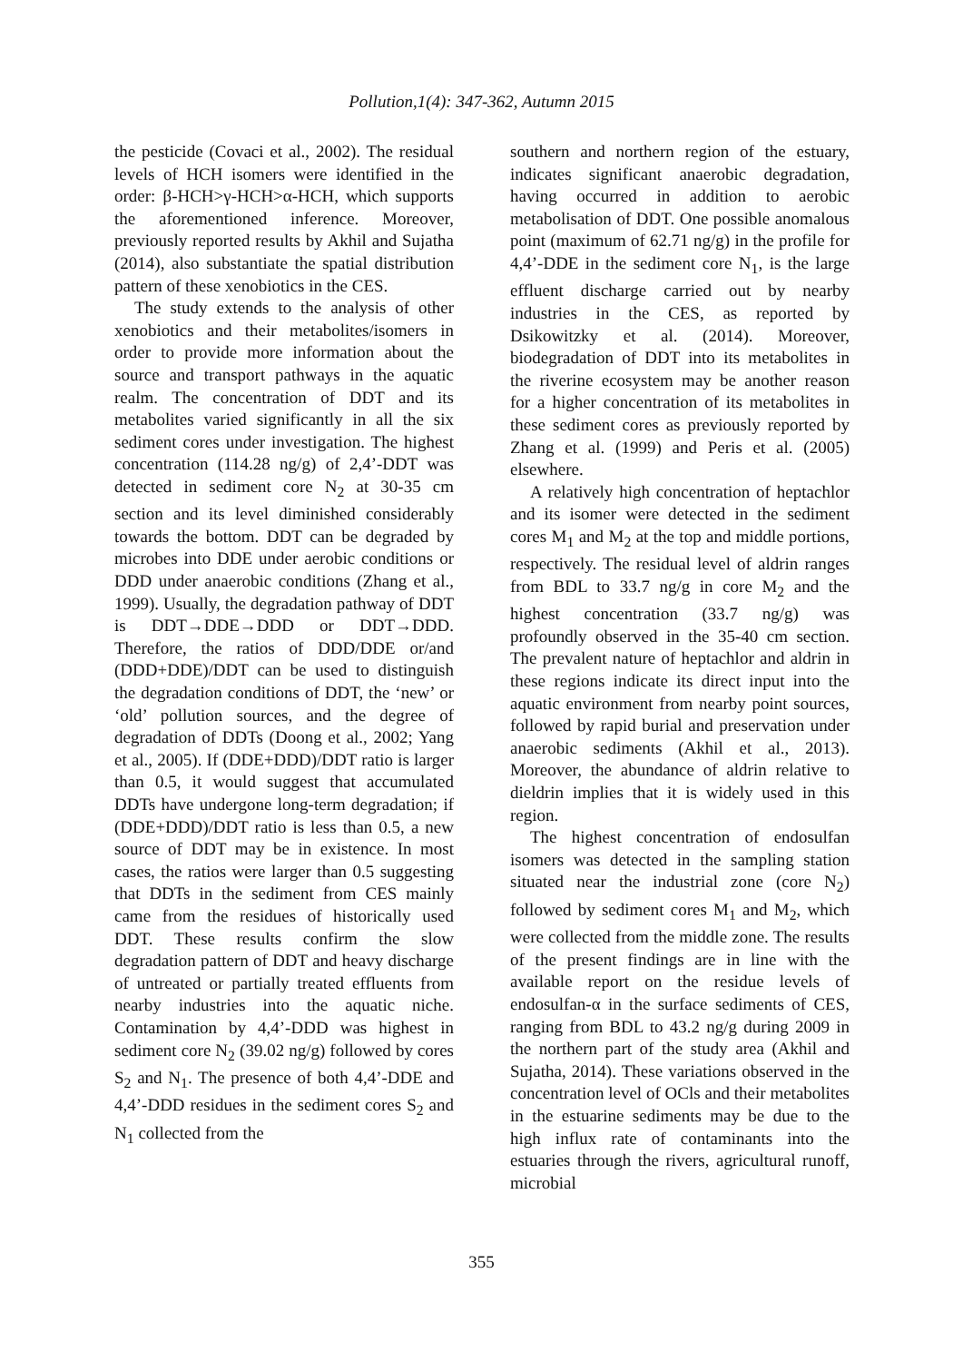Pollution,1(4): 347-362, Autumn 2015
the pesticide (Covaci et al., 2002). The residual levels of HCH isomers were identified in the order: β-HCH>γ-HCH>α-HCH, which supports the aforementioned inference. Moreover, previously reported results by Akhil and Sujatha (2014), also substantiate the spatial distribution pattern of these xenobiotics in the CES.
The study extends to the analysis of other xenobiotics and their metabolites/isomers in order to provide more information about the source and transport pathways in the aquatic realm. The concentration of DDT and its metabolites varied significantly in all the six sediment cores under investigation. The highest concentration (114.28 ng/g) of 2,4’-DDT was detected in sediment core N<sub>2</sub> at 30-35 cm section and its level diminished considerably towards the bottom. DDT can be degraded by microbes into DDE under aerobic conditions or DDD under anaerobic conditions (Zhang et al., 1999). Usually, the degradation pathway of DDT is DDT→DDE→DDD or DDT→DDD. Therefore, the ratios of DDD/DDE or/and (DDD+DDE)/DDT can be used to distinguish the degradation conditions of DDT, the ‘new’ or ‘old’ pollution sources, and the degree of degradation of DDTs (Doong et al., 2002; Yang et al., 2005). If (DDE+DDD)/DDT ratio is larger than 0.5, it would suggest that accumulated DDTs have undergone long-term degradation; if (DDE+DDD)/DDT ratio is less than 0.5, a new source of DDT may be in existence. In most cases, the ratios were larger than 0.5 suggesting that DDTs in the sediment from CES mainly came from the residues of historically used DDT. These results confirm the slow degradation pattern of DDT and heavy discharge of untreated or partially treated effluents from nearby industries into the aquatic niche. Contamination by 4,4’-DDD was highest in sediment core N<sub>2</sub> (39.02 ng/g) followed by cores S<sub>2</sub> and N<sub>1</sub>. The presence of both 4,4’-DDE and 4,4’-DDD residues in the sediment cores S<sub>2</sub> and N<sub>1</sub> collected from the
southern and northern region of the estuary, indicates significant anaerobic degradation, having occurred in addition to aerobic metabolisation of DDT. One possible anomalous point (maximum of 62.71 ng/g) in the profile for 4,4’-DDE in the sediment core N<sub>1</sub>, is the large effluent discharge carried out by nearby industries in the CES, as reported by Dsikowitzky et al. (2014). Moreover, biodegradation of DDT into its metabolites in the riverine ecosystem may be another reason for a higher concentration of its metabolites in these sediment cores as previously reported by Zhang et al. (1999) and Peris et al. (2005) elsewhere.
A relatively high concentration of heptachlor and its isomer were detected in the sediment cores M<sub>1</sub> and M<sub>2</sub> at the top and middle portions, respectively. The residual level of aldrin ranges from BDL to 33.7 ng/g in core M<sub>2</sub> and the highest concentration (33.7 ng/g) was profoundly observed in the 35-40 cm section. The prevalent nature of heptachlor and aldrin in these regions indicate its direct input into the aquatic environment from nearby point sources, followed by rapid burial and preservation under anaerobic sediments (Akhil et al., 2013). Moreover, the abundance of aldrin relative to dieldrin implies that it is widely used in this region.
The highest concentration of endosulfan isomers was detected in the sampling station situated near the industrial zone (core N<sub>2</sub>) followed by sediment cores M<sub>1</sub> and M<sub>2</sub>, which were collected from the middle zone. The results of the present findings are in line with the available report on the residue levels of endosulfan-α in the surface sediments of CES, ranging from BDL to 43.2 ng/g during 2009 in the northern part of the study area (Akhil and Sujatha, 2014). These variations observed in the concentration level of OCls and their metabolites in the estuarine sediments may be due to the high influx rate of contaminants into the estuaries through the rivers, agricultural runoff, microbial
355